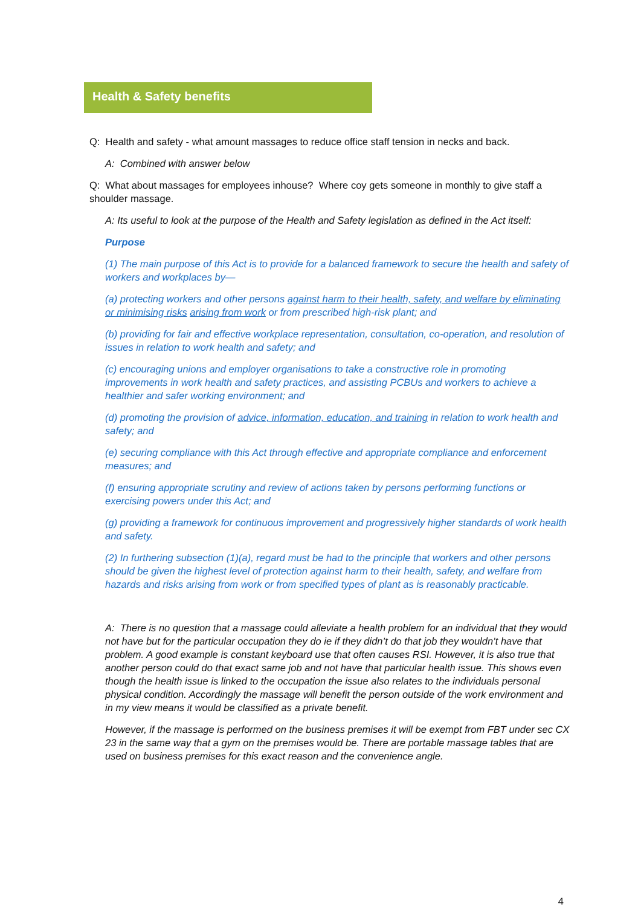Health & Safety benefits
Q: Health and safety - what amount massages to reduce office staff tension in necks and back.
A: Combined with answer below
Q: What about massages for employees inhouse? Where coy gets someone in monthly to give staff a shoulder massage.
A: Its useful to look at the purpose of the Health and Safety legislation as defined in the Act itself:
Purpose
(1) The main purpose of this Act is to provide for a balanced framework to secure the health and safety of workers and workplaces by—
(a) protecting workers and other persons against harm to their health, safety, and welfare by eliminating or minimising risks arising from work or from prescribed high-risk plant; and
(b) providing for fair and effective workplace representation, consultation, co-operation, and resolution of issues in relation to work health and safety; and
(c) encouraging unions and employer organisations to take a constructive role in promoting improvements in work health and safety practices, and assisting PCBUs and workers to achieve a healthier and safer working environment; and
(d) promoting the provision of advice, information, education, and training in relation to work health and safety; and
(e) securing compliance with this Act through effective and appropriate compliance and enforcement measures; and
(f) ensuring appropriate scrutiny and review of actions taken by persons performing functions or exercising powers under this Act; and
(g) providing a framework for continuous improvement and progressively higher standards of work health and safety.
(2) In furthering subsection (1)(a), regard must be had to the principle that workers and other persons should be given the highest level of protection against harm to their health, safety, and welfare from hazards and risks arising from work or from specified types of plant as is reasonably practicable.
A: There is no question that a massage could alleviate a health problem for an individual that they would not have but for the particular occupation they do ie if they didn’t do that job they wouldn’t have that problem. A good example is constant keyboard use that often causes RSI. However, it is also true that another person could do that exact same job and not have that particular health issue. This shows even though the health issue is linked to the occupation the issue also relates to the individuals personal physical condition. Accordingly the massage will benefit the person outside of the work environment and in my view means it would be classified as a private benefit.
However, if the massage is performed on the business premises it will be exempt from FBT under sec CX 23 in the same way that a gym on the premises would be. There are portable massage tables that are used on business premises for this exact reason and the convenience angle.
4